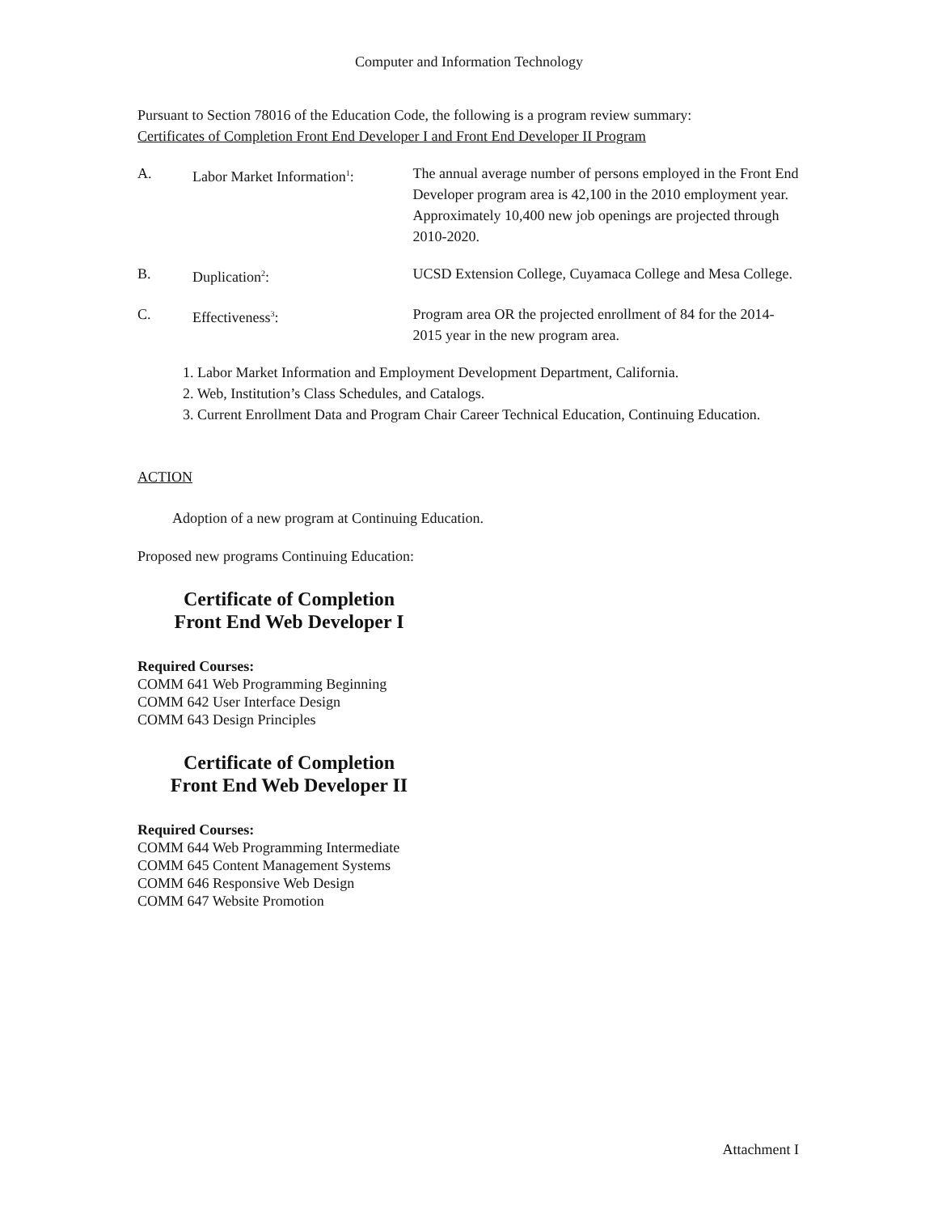Computer and Information Technology
Pursuant to Section 78016 of the Education Code, the following is a program review summary:
Certificates of Completion Front End Developer I and Front End Developer II Program
A. Labor Market Information<sup>1</sup>:
The annual average number of persons employed in the Front End Developer program area is 42,100 in the 2010 employment year. Approximately 10,400 new job openings are projected through 2010-2020.
B. Duplication<sup>2</sup>: UCSD Extension College, Cuyamaca College and Mesa College.
C. Effectiveness<sup>3</sup>: Program area OR the projected enrollment of 84 for the 2014-2015 year in the new program area.
1. Labor Market Information and Employment Development Department, California.
2. Web, Institution’s Class Schedules, and Catalogs.
3. Current Enrollment Data and Program Chair Career Technical Education, Continuing Education.
ACTION
Adoption of a new program at Continuing Education.
Proposed new programs Continuing Education:
Certificate of Completion
Front End Web Developer I
Required Courses:
COMM 641 Web Programming Beginning
COMM 642 User Interface Design
COMM 643 Design Principles
Certificate of Completion
Front End Web Developer II
Required Courses:
COMM 644 Web Programming Intermediate
COMM 645 Content Management Systems
COMM 646 Responsive Web Design
COMM 647 Website Promotion
Attachment I